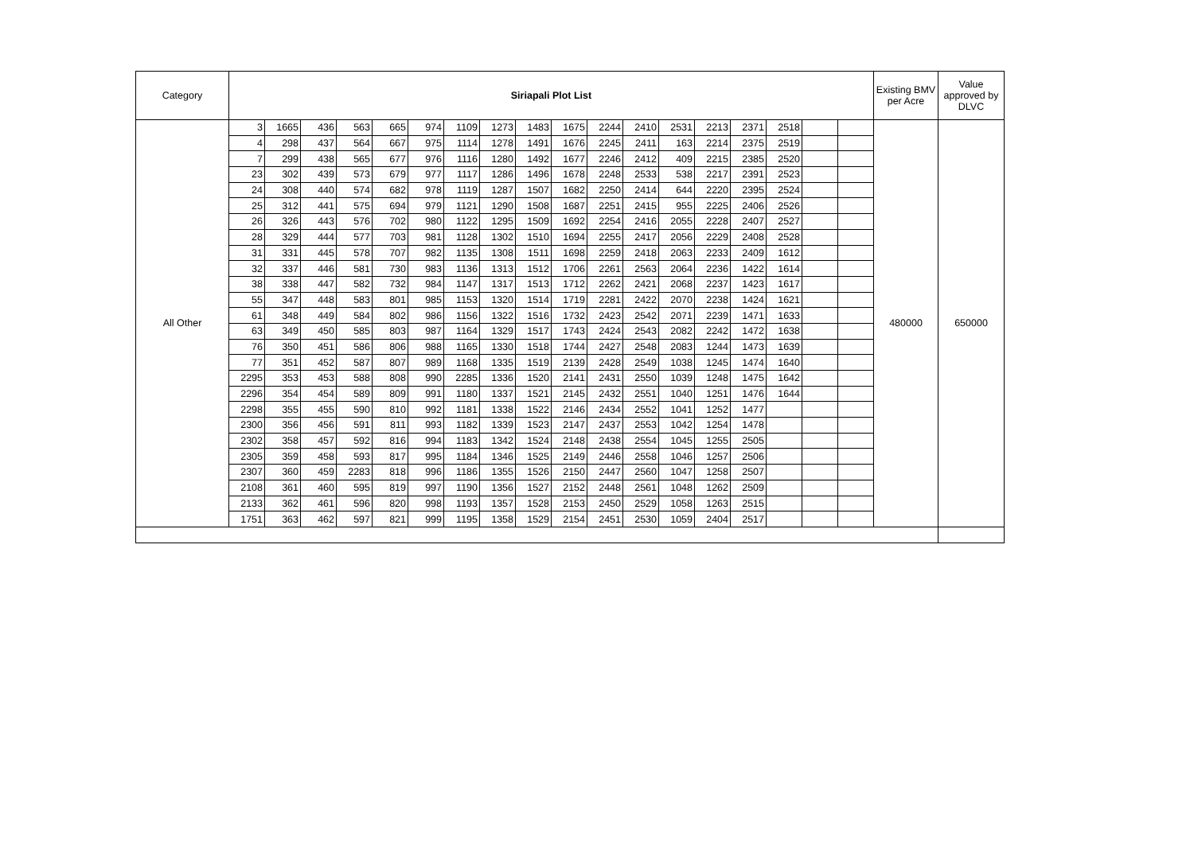| Category | Siriapali Plot List | | | | | | | | | | | | | | | | | | Existing BMV per Acre | Value approved by DLVC |
| --- | --- | --- | --- | --- | --- | --- | --- | --- | --- | --- | --- | --- | --- | --- | --- | --- | --- | --- | --- | --- |
| All Other | 3 | 1665 | 436 | 563 | 665 | 974 | 1109 | 1273 | 1483 | 1675 | 2244 | 2410 | 2531 | 2213 | 2371 | 2518 | | | 480000 | 650000 |
| | 4 | 298 | 437 | 564 | 667 | 975 | 1114 | 1278 | 1491 | 1676 | 2245 | 2411 | 163 | 2214 | 2375 | 2519 | | | | |
| | 7 | 299 | 438 | 565 | 677 | 976 | 1116 | 1280 | 1492 | 1677 | 2246 | 2412 | 409 | 2215 | 2385 | 2520 | | | | |
| | 23 | 302 | 439 | 573 | 679 | 977 | 1117 | 1286 | 1496 | 1678 | 2248 | 2533 | 538 | 2217 | 2391 | 2523 | | | | |
| | 24 | 308 | 440 | 574 | 682 | 978 | 1119 | 1287 | 1507 | 1682 | 2250 | 2414 | 644 | 2220 | 2395 | 2524 | | | | |
| | 25 | 312 | 441 | 575 | 694 | 979 | 1121 | 1290 | 1508 | 1687 | 2251 | 2415 | 955 | 2225 | 2406 | 2526 | | | | |
| | 26 | 326 | 443 | 576 | 702 | 980 | 1122 | 1295 | 1509 | 1692 | 2254 | 2416 | 2055 | 2228 | 2407 | 2527 | | | | |
| | 28 | 329 | 444 | 577 | 703 | 981 | 1128 | 1302 | 1510 | 1694 | 2255 | 2417 | 2056 | 2229 | 2408 | 2528 | | | | |
| | 31 | 331 | 445 | 578 | 707 | 982 | 1135 | 1308 | 1511 | 1698 | 2259 | 2418 | 2063 | 2233 | 2409 | 1612 | | | | |
| | 32 | 337 | 446 | 581 | 730 | 983 | 1136 | 1313 | 1512 | 1706 | 2261 | 2563 | 2064 | 2236 | 1422 | 1614 | | | | |
| | 38 | 338 | 447 | 582 | 732 | 984 | 1147 | 1317 | 1513 | 1712 | 2262 | 2421 | 2068 | 2237 | 1423 | 1617 | | | | |
| | 55 | 347 | 448 | 583 | 801 | 985 | 1153 | 1320 | 1514 | 1719 | 2281 | 2422 | 2070 | 2238 | 1424 | 1621 | | | | |
| | 61 | 348 | 449 | 584 | 802 | 986 | 1156 | 1322 | 1516 | 1732 | 2423 | 2542 | 2071 | 2239 | 1471 | 1633 | | | | |
| | 63 | 349 | 450 | 585 | 803 | 987 | 1164 | 1329 | 1517 | 1743 | 2424 | 2543 | 2082 | 2242 | 1472 | 1638 | | | | |
| | 76 | 350 | 451 | 586 | 806 | 988 | 1165 | 1330 | 1518 | 1744 | 2427 | 2548 | 2083 | 1244 | 1473 | 1639 | | | | |
| | 77 | 351 | 452 | 587 | 807 | 989 | 1168 | 1335 | 1519 | 2139 | 2428 | 2549 | 1038 | 1245 | 1474 | 1640 | | | | |
| | 2295 | 353 | 453 | 588 | 808 | 990 | 2285 | 1336 | 1520 | 2141 | 2431 | 2550 | 1039 | 1248 | 1475 | 1642 | | | | |
| | 2296 | 354 | 454 | 589 | 809 | 991 | 1180 | 1337 | 1521 | 2145 | 2432 | 2551 | 1040 | 1251 | 1476 | 1644 | | | | |
| | 2298 | 355 | 455 | 590 | 810 | 992 | 1181 | 1338 | 1522 | 2146 | 2434 | 2552 | 1041 | 1252 | 1477 | | | | | |
| | 2300 | 356 | 456 | 591 | 811 | 993 | 1182 | 1339 | 1523 | 2147 | 2437 | 2553 | 1042 | 1254 | 1478 | | | | | |
| | 2302 | 358 | 457 | 592 | 816 | 994 | 1183 | 1342 | 1524 | 2148 | 2438 | 2554 | 1045 | 1255 | 2505 | | | | | |
| | 2305 | 359 | 458 | 593 | 817 | 995 | 1184 | 1346 | 1525 | 2149 | 2446 | 2558 | 1046 | 1257 | 2506 | | | | | |
| | 2307 | 360 | 459 | 2283 | 818 | 996 | 1186 | 1355 | 1526 | 2150 | 2447 | 2560 | 1047 | 1258 | 2507 | | | | | |
| | 2108 | 361 | 460 | 595 | 819 | 997 | 1190 | 1356 | 1527 | 2152 | 2448 | 2561 | 1048 | 1262 | 2509 | | | | | |
| | 2133 | 362 | 461 | 596 | 820 | 998 | 1193 | 1357 | 1528 | 2153 | 2450 | 2529 | 1058 | 1263 | 2515 | | | | | |
| | 1751 | 363 | 462 | 597 | 821 | 999 | 1195 | 1358 | 1529 | 2154 | 2451 | 2530 | 1059 | 2404 | 2517 | | | | | |